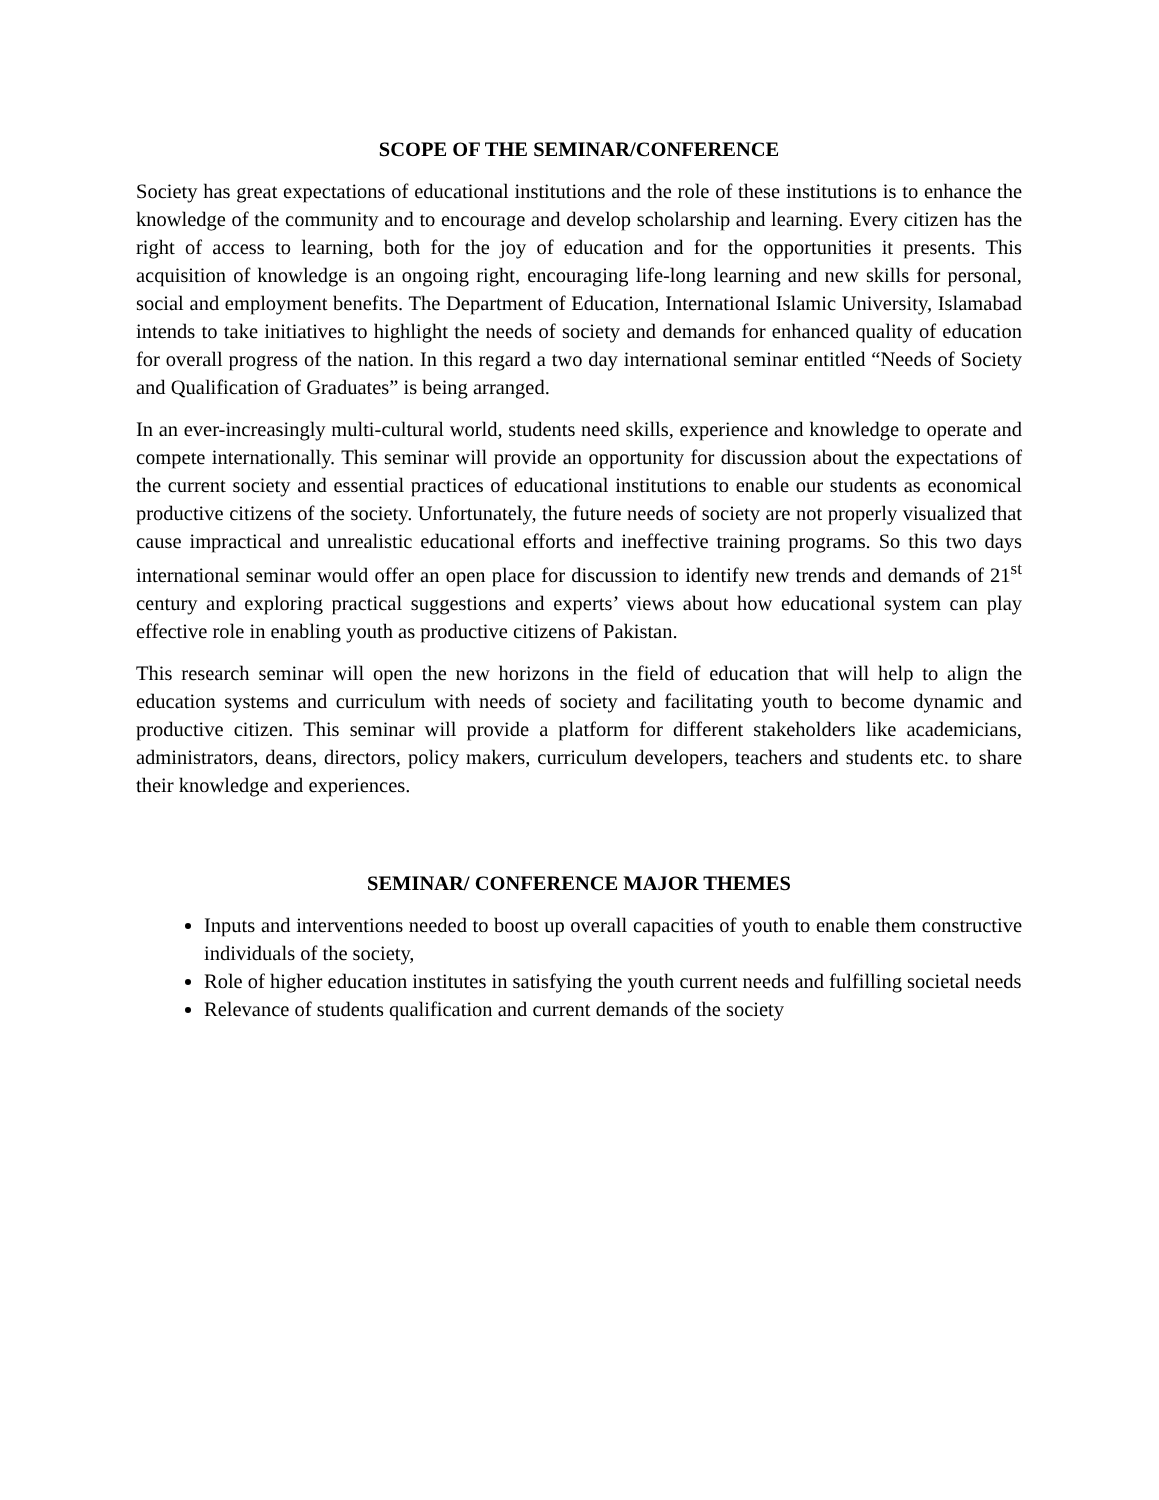SCOPE OF THE SEMINAR/CONFERENCE
Society has great expectations of educational institutions and the role of these institutions is to enhance the knowledge of the community and to encourage and develop scholarship and learning. Every citizen has the right of access to learning, both for the joy of education and for the opportunities it presents. This acquisition of knowledge is an ongoing right, encouraging life-long learning and new skills for personal, social and employment benefits. The Department of Education, International Islamic University, Islamabad intends to take initiatives to highlight the needs of society and demands for enhanced quality of education for overall progress of the nation. In this regard a two day international seminar entitled “Needs of Society and Qualification of Graduates” is being arranged.
In an ever-increasingly multi-cultural world, students need skills, experience and knowledge to operate and compete internationally. This seminar will provide an opportunity for discussion about the expectations of the current society and essential practices of educational institutions to enable our students as economical productive citizens of the society. Unfortunately, the future needs of society are not properly visualized that cause impractical and unrealistic educational efforts and ineffective training programs. So this two days international seminar would offer an open place for discussion to identify new trends and demands of 21<sup>st</sup> century and exploring practical suggestions and experts’ views about how educational system can play effective role in enabling youth as productive citizens of Pakistan.
This research seminar will open the new horizons in the field of education that will help to align the education systems and curriculum with needs of society and facilitating youth to become dynamic and productive citizen. This seminar will provide a platform for different stakeholders like academicians, administrators, deans, directors, policy makers, curriculum developers, teachers and students etc. to share their knowledge and experiences.
SEMINAR/ CONFERENCE MAJOR THEMES
Inputs and interventions needed to boost up overall capacities of youth to enable them constructive individuals of the society,
Role of higher education institutes in satisfying the youth current needs and fulfilling societal needs
Relevance of students qualification and current demands of the society